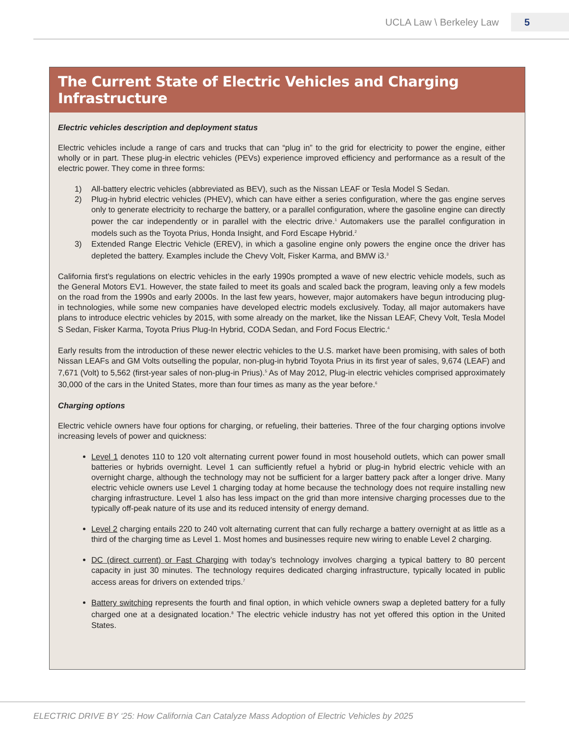UCLA Law \ Berkeley Law 5
The Current State of Electric Vehicles and Charging Infrastructure
Electric vehicles description and deployment status
Electric vehicles include a range of cars and trucks that can “plug in” to the grid for electricity to power the engine, either wholly or in part. These plug-in electric vehicles (PEVs) experience improved efficiency and performance as a result of the electric power. They come in three forms:
1) All-battery electric vehicles (abbreviated as BEV), such as the Nissan LEAF or Tesla Model S Sedan.
2) Plug-in hybrid electric vehicles (PHEV), which can have either a series configuration, where the gas engine serves only to generate electricity to recharge the battery, or a parallel configuration, where the gasoline engine can directly power the car independently or in parallel with the electric drive.<sup>1</sup> Automakers use the parallel configuration in models such as the Toyota Prius, Honda Insight, and Ford Escape Hybrid.<sup>2</sup>
3) Extended Range Electric Vehicle (EREV), in which a gasoline engine only powers the engine once the driver has depleted the battery. Examples include the Chevy Volt, Fisker Karma, and BMW i3.<sup>3</sup>
California first’s regulations on electric vehicles in the early 1990s prompted a wave of new electric vehicle models, such as the General Motors EV1. However, the state failed to meet its goals and scaled back the program, leaving only a few models on the road from the 1990s and early 2000s. In the last few years, however, major automakers have begun introducing plug-in technologies, while some new companies have developed electric models exclusively. Today, all major automakers have plans to introduce electric vehicles by 2015, with some already on the market, like the Nissan LEAF, Chevy Volt, Tesla Model S Sedan, Fisker Karma, Toyota Prius Plug-In Hybrid, CODA Sedan, and Ford Focus Electric.<sup>4</sup>
Early results from the introduction of these newer electric vehicles to the U.S. market have been promising, with sales of both Nissan LEAFs and GM Volts outselling the popular, non-plug-in hybrid Toyota Prius in its first year of sales, 9,674 (LEAF) and 7,671 (Volt) to 5,562 (first-year sales of non-plug-in Prius).<sup>5</sup> As of May 2012, Plug-in electric vehicles comprised approximately 30,000 of the cars in the United States, more than four times as many as the year before.<sup>6</sup>
Charging options
Electric vehicle owners have four options for charging, or refueling, their batteries. Three of the four charging options involve increasing levels of power and quickness:
Level 1 denotes 110 to 120 volt alternating current power found in most household outlets, which can power small batteries or hybrids overnight. Level 1 can sufficiently refuel a hybrid or plug-in hybrid electric vehicle with an overnight charge, although the technology may not be sufficient for a larger battery pack after a longer drive. Many electric vehicle owners use Level 1 charging today at home because the technology does not require installing new charging infrastructure. Level 1 also has less impact on the grid than more intensive charging processes due to the typically off-peak nature of its use and its reduced intensity of energy demand.
Level 2 charging entails 220 to 240 volt alternating current that can fully recharge a battery overnight at as little as a third of the charging time as Level 1. Most homes and businesses require new wiring to enable Level 2 charging.
DC (direct current) or Fast Charging with today’s technology involves charging a typical battery to 80 percent capacity in just 30 minutes. The technology requires dedicated charging infrastructure, typically located in public access areas for drivers on extended trips.<sup>7</sup>
Battery switching represents the fourth and final option, in which vehicle owners swap a depleted battery for a fully charged one at a designated location.<sup>8</sup> The electric vehicle industry has not yet offered this option in the United States.
ELECTRIC DRIVE BY ‘25: How California Can Catalyze Mass Adoption of Electric Vehicles by 2025